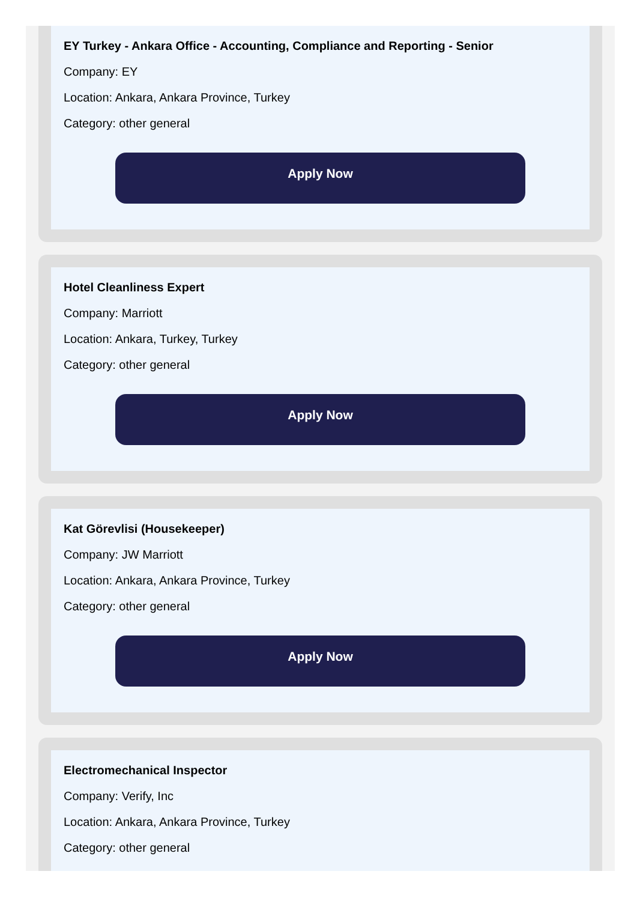EY Turkey - Ankara Office - Accounting, Compliance and Reporting - Senior
Company: EY
Location: Ankara, Ankara Province, Turkey
Category: other general
Apply Now
Hotel Cleanliness Expert
Company: Marriott
Location: Ankara, Turkey, Turkey
Category: other general
Apply Now
Kat Görevlisi (Housekeeper)
Company: JW Marriott
Location: Ankara, Ankara Province, Turkey
Category: other general
Apply Now
Electromechanical Inspector
Company: Verify, Inc
Location: Ankara, Ankara Province, Turkey
Category: other general